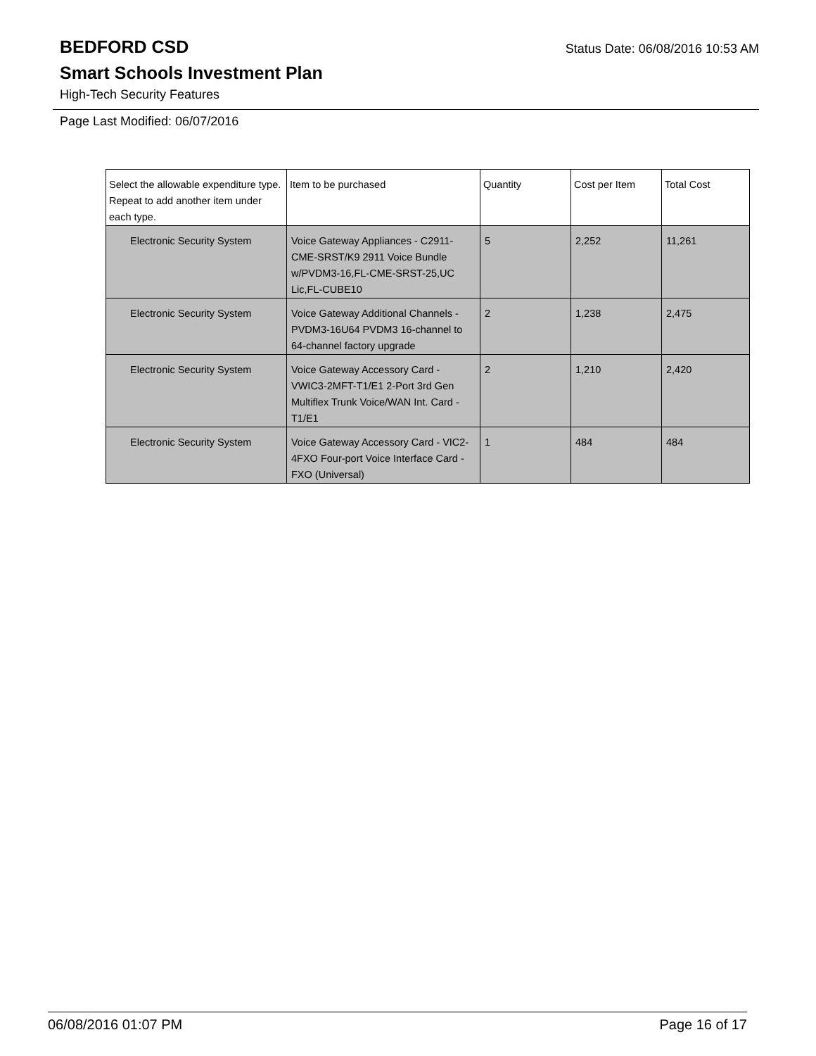BEDFORD CSD
Status Date: 06/08/2016 10:53 AM
Smart Schools Investment Plan
High-Tech Security Features
Page Last Modified: 06/07/2016
| Select the allowable expenditure type. Repeat to add another item under each type. | Item to be purchased | Quantity | Cost per Item | Total Cost |
| --- | --- | --- | --- | --- |
| Electronic Security System | Voice Gateway Appliances - C2911-CME-SRST/K9 2911 Voice Bundle w/PVDM3-16,FL-CME-SRST-25,UC Lic,FL-CUBE10 | 5 | 2,252 | 11,261 |
| Electronic Security System | Voice Gateway Additional Channels - PVDM3-16U64 PVDM3 16-channel to 64-channel factory upgrade | 2 | 1,238 | 2,475 |
| Electronic Security System | Voice Gateway Accessory Card - VWIC3-2MFT-T1/E1 2-Port 3rd Gen Multiflex Trunk Voice/WAN Int. Card - T1/E1 | 2 | 1,210 | 2,420 |
| Electronic Security System | Voice Gateway Accessory Card - VIC2-4FXO Four-port Voice Interface Card - FXO (Universal) | 1 | 484 | 484 |
06/08/2016 01:07 PM Page 16 of 17